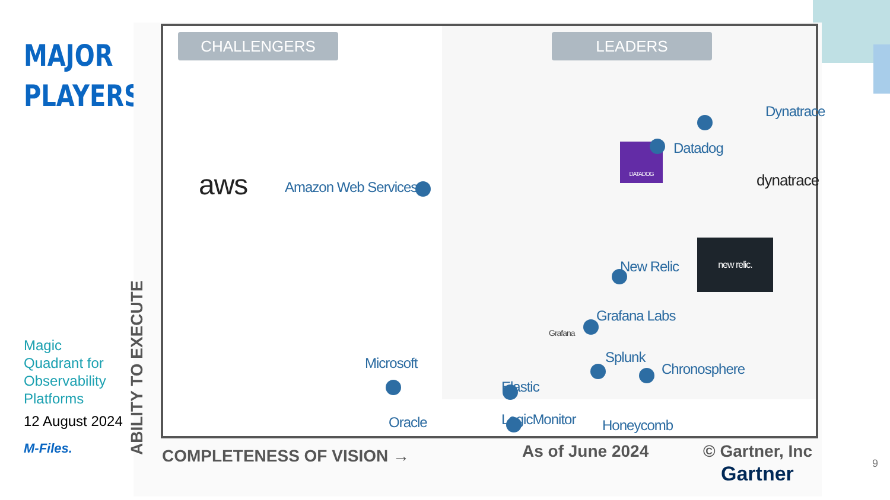MAJOR
PLAYERS
Magic Quadrant for Observability Platforms
12 August 2024
M-Files.
CHALLENGERS LEADERS
aws Amazon Web Services
Dynatrace
DATADOG Datadog
dynatrace
New Relic
new relic.
Grafana
Grafana Labs
Splunk
Chronosphere
Elastic
Microsoft
Oracle LogicMonitor Honeycomb
ABILITY TO EXECUTE
COMPLETENESS OF VISION → As of June 2024 © Gartner, Inc
Gartner
9